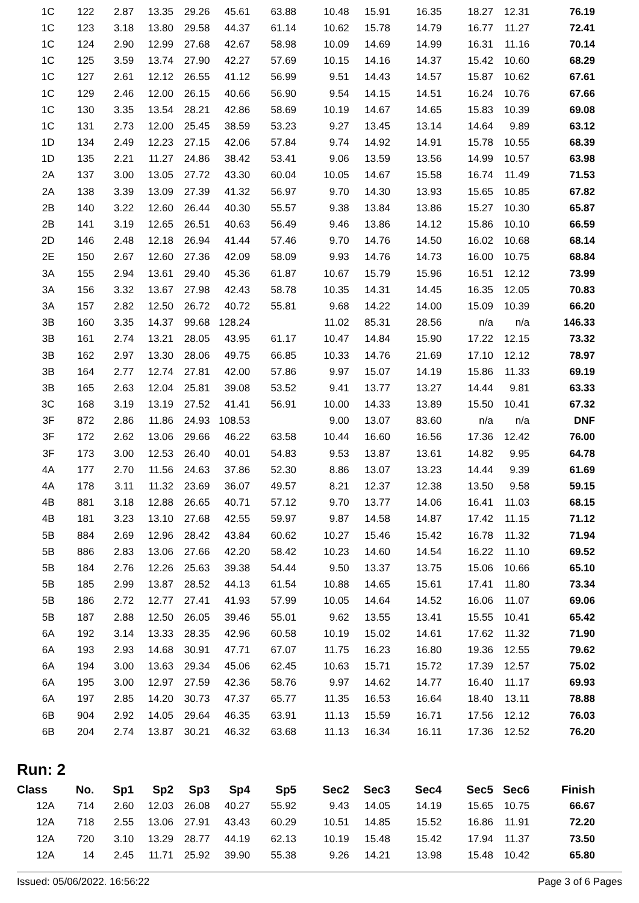| 1C | 122 | 2.87 | 13.35 | 29.26 | 45.61 | 63.88 | 10.48 | 15.91 | 16.35 | 18.27 | 12.31 | 76.19 |
| 1C | 123 | 3.18 | 13.80 | 29.58 | 44.37 | 61.14 | 10.62 | 15.78 | 14.79 | 16.77 | 11.27 | 72.41 |
| 1C | 124 | 2.90 | 12.99 | 27.68 | 42.67 | 58.98 | 10.09 | 14.69 | 14.99 | 16.31 | 11.16 | 70.14 |
| 1C | 125 | 3.59 | 13.74 | 27.90 | 42.27 | 57.69 | 10.15 | 14.16 | 14.37 | 15.42 | 10.60 | 68.29 |
| 1C | 127 | 2.61 | 12.12 | 26.55 | 41.12 | 56.99 | 9.51 | 14.43 | 14.57 | 15.87 | 10.62 | 67.61 |
| 1C | 129 | 2.46 | 12.00 | 26.15 | 40.66 | 56.90 | 9.54 | 14.15 | 14.51 | 16.24 | 10.76 | 67.66 |
| 1C | 130 | 3.35 | 13.54 | 28.21 | 42.86 | 58.69 | 10.19 | 14.67 | 14.65 | 15.83 | 10.39 | 69.08 |
| 1C | 131 | 2.73 | 12.00 | 25.45 | 38.59 | 53.23 | 9.27 | 13.45 | 13.14 | 14.64 | 9.89 | 63.12 |
| 1D | 134 | 2.49 | 12.23 | 27.15 | 42.06 | 57.84 | 9.74 | 14.92 | 14.91 | 15.78 | 10.55 | 68.39 |
| 1D | 135 | 2.21 | 11.27 | 24.86 | 38.42 | 53.41 | 9.06 | 13.59 | 13.56 | 14.99 | 10.57 | 63.98 |
| 2A | 137 | 3.00 | 13.05 | 27.72 | 43.30 | 60.04 | 10.05 | 14.67 | 15.58 | 16.74 | 11.49 | 71.53 |
| 2A | 138 | 3.39 | 13.09 | 27.39 | 41.32 | 56.97 | 9.70 | 14.30 | 13.93 | 15.65 | 10.85 | 67.82 |
| 2B | 140 | 3.22 | 12.60 | 26.44 | 40.30 | 55.57 | 9.38 | 13.84 | 13.86 | 15.27 | 10.30 | 65.87 |
| 2B | 141 | 3.19 | 12.65 | 26.51 | 40.63 | 56.49 | 9.46 | 13.86 | 14.12 | 15.86 | 10.10 | 66.59 |
| 2D | 146 | 2.48 | 12.18 | 26.94 | 41.44 | 57.46 | 9.70 | 14.76 | 14.50 | 16.02 | 10.68 | 68.14 |
| 2E | 150 | 2.67 | 12.60 | 27.36 | 42.09 | 58.09 | 9.93 | 14.76 | 14.73 | 16.00 | 10.75 | 68.84 |
| 3A | 155 | 2.94 | 13.61 | 29.40 | 45.36 | 61.87 | 10.67 | 15.79 | 15.96 | 16.51 | 12.12 | 73.99 |
| 3A | 156 | 3.32 | 13.67 | 27.98 | 42.43 | 58.78 | 10.35 | 14.31 | 14.45 | 16.35 | 12.05 | 70.83 |
| 3A | 157 | 2.82 | 12.50 | 26.72 | 40.72 | 55.81 | 9.68 | 14.22 | 14.00 | 15.09 | 10.39 | 66.20 |
| 3B | 160 | 3.35 | 14.37 | 99.68 | 128.24 | | 11.02 | 85.31 | 28.56 | n/a | n/a | 146.33 |
| 3B | 161 | 2.74 | 13.21 | 28.05 | 43.95 | 61.17 | 10.47 | 14.84 | 15.90 | 17.22 | 12.15 | 73.32 |
| 3B | 162 | 2.97 | 13.30 | 28.06 | 49.75 | 66.85 | 10.33 | 14.76 | 21.69 | 17.10 | 12.12 | 78.97 |
| 3B | 164 | 2.77 | 12.74 | 27.81 | 42.00 | 57.86 | 9.97 | 15.07 | 14.19 | 15.86 | 11.33 | 69.19 |
| 3B | 165 | 2.63 | 12.04 | 25.81 | 39.08 | 53.52 | 9.41 | 13.77 | 13.27 | 14.44 | 9.81 | 63.33 |
| 3C | 168 | 3.19 | 13.19 | 27.52 | 41.41 | 56.91 | 10.00 | 14.33 | 13.89 | 15.50 | 10.41 | 67.32 |
| 3F | 872 | 2.86 | 11.86 | 24.93 | 108.53 | | 9.00 | 13.07 | 83.60 | n/a | n/a | DNF |
| 3F | 172 | 2.62 | 13.06 | 29.66 | 46.22 | 63.58 | 10.44 | 16.60 | 16.56 | 17.36 | 12.42 | 76.00 |
| 3F | 173 | 3.00 | 12.53 | 26.40 | 40.01 | 54.83 | 9.53 | 13.87 | 13.61 | 14.82 | 9.95 | 64.78 |
| 4A | 177 | 2.70 | 11.56 | 24.63 | 37.86 | 52.30 | 8.86 | 13.07 | 13.23 | 14.44 | 9.39 | 61.69 |
| 4A | 178 | 3.11 | 11.32 | 23.69 | 36.07 | 49.57 | 8.21 | 12.37 | 12.38 | 13.50 | 9.58 | 59.15 |
| 4B | 881 | 3.18 | 12.88 | 26.65 | 40.71 | 57.12 | 9.70 | 13.77 | 14.06 | 16.41 | 11.03 | 68.15 |
| 4B | 181 | 3.23 | 13.10 | 27.68 | 42.55 | 59.97 | 9.87 | 14.58 | 14.87 | 17.42 | 11.15 | 71.12 |
| 5B | 884 | 2.69 | 12.96 | 28.42 | 43.84 | 60.62 | 10.27 | 15.46 | 15.42 | 16.78 | 11.32 | 71.94 |
| 5B | 886 | 2.83 | 13.06 | 27.66 | 42.20 | 58.42 | 10.23 | 14.60 | 14.54 | 16.22 | 11.10 | 69.52 |
| 5B | 184 | 2.76 | 12.26 | 25.63 | 39.38 | 54.44 | 9.50 | 13.37 | 13.75 | 15.06 | 10.66 | 65.10 |
| 5B | 185 | 2.99 | 13.87 | 28.52 | 44.13 | 61.54 | 10.88 | 14.65 | 15.61 | 17.41 | 11.80 | 73.34 |
| 5B | 186 | 2.72 | 12.77 | 27.41 | 41.93 | 57.99 | 10.05 | 14.64 | 14.52 | 16.06 | 11.07 | 69.06 |
| 5B | 187 | 2.88 | 12.50 | 26.05 | 39.46 | 55.01 | 9.62 | 13.55 | 13.41 | 15.55 | 10.41 | 65.42 |
| 6A | 192 | 3.14 | 13.33 | 28.35 | 42.96 | 60.58 | 10.19 | 15.02 | 14.61 | 17.62 | 11.32 | 71.90 |
| 6A | 193 | 2.93 | 14.68 | 30.91 | 47.71 | 67.07 | 11.75 | 16.23 | 16.80 | 19.36 | 12.55 | 79.62 |
| 6A | 194 | 3.00 | 13.63 | 29.34 | 45.06 | 62.45 | 10.63 | 15.71 | 15.72 | 17.39 | 12.57 | 75.02 |
| 6A | 195 | 3.00 | 12.97 | 27.59 | 42.36 | 58.76 | 9.97 | 14.62 | 14.77 | 16.40 | 11.17 | 69.93 |
| 6A | 197 | 2.85 | 14.20 | 30.73 | 47.37 | 65.77 | 11.35 | 16.53 | 16.64 | 18.40 | 13.11 | 78.88 |
| 6B | 904 | 2.92 | 14.05 | 29.64 | 46.35 | 63.91 | 11.13 | 15.59 | 16.71 | 17.56 | 12.12 | 76.03 |
| 6B | 204 | 2.74 | 13.87 | 30.21 | 46.32 | 63.68 | 11.13 | 16.34 | 16.11 | 17.36 | 12.52 | 76.20 |
Run: 2
| Class | No. | Sp1 | Sp2 | Sp3 | Sp4 | Sp5 | Sec2 | Sec3 | Sec4 | Sec5 | Sec6 | Finish |
| --- | --- | --- | --- | --- | --- | --- | --- | --- | --- | --- | --- | --- |
| 12A | 714 | 2.60 | 12.03 | 26.08 | 40.27 | 55.92 | 9.43 | 14.05 | 14.19 | 15.65 | 10.75 | 66.67 |
| 12A | 718 | 2.55 | 13.06 | 27.91 | 43.43 | 60.29 | 10.51 | 14.85 | 15.52 | 16.86 | 11.91 | 72.20 |
| 12A | 720 | 3.10 | 13.29 | 28.77 | 44.19 | 62.13 | 10.19 | 15.48 | 15.42 | 17.94 | 11.37 | 73.50 |
| 12A | 14 | 2.45 | 11.71 | 25.92 | 39.90 | 55.38 | 9.26 | 14.21 | 13.98 | 15.48 | 10.42 | 65.80 |
Issued: 05/06/2022. 16:56:22 Page 3 of 6 Pages